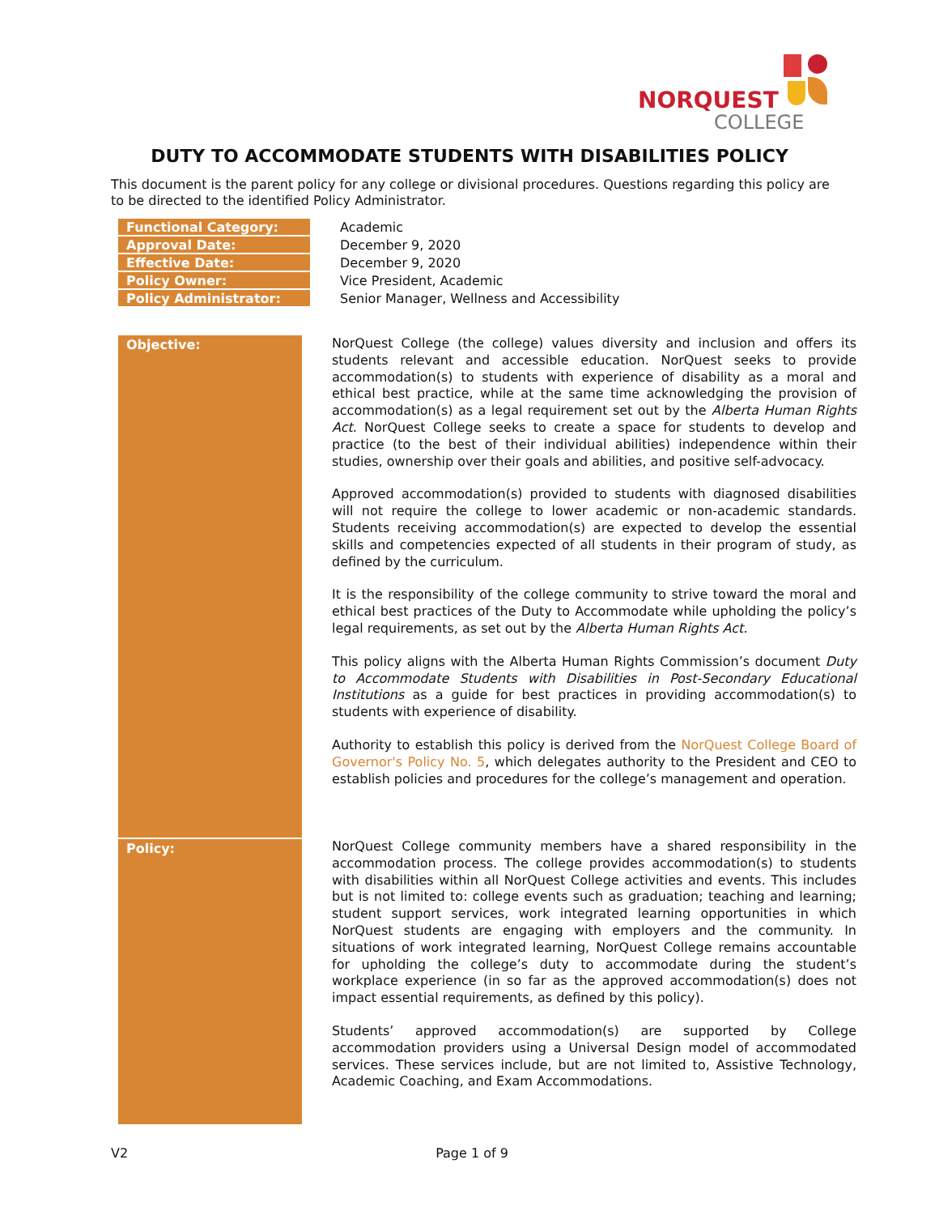NORQUEST
COLLEGE
DUTY TO ACCOMMODATE STUDENTS WITH DISABILITIES POLICY
This document is the parent policy for any college or divisional procedures. Questions regarding this policy are to be directed to the identified Policy Administrator.
| Functional Category: | Academic |
| Approval Date: | December 9, 2020 |
| Effective Date: | December 9, 2020 |
| Policy Owner: | Vice President, Academic |
| Policy Administrator: | Senior Manager, Wellness and Accessibility |
| Objective: | NorQuest College (the college) values diversity and inclusion and offers its students relevant and accessible education. NorQuest seeks to provide accommodation(s) to students with experience of disability as a moral and ethical best practice, while at the same time acknowledging the provision of accommodation(s) as a legal requirement set out by the Alberta Human Rights Act . NorQuest College seeks to create a space for students to develop and practice (to the best of their individual abilities) independence within their studies, ownership over their goals and abilities, and positive self-advocacy. Approved accommodation(s) provided to students with diagnosed disabilities will not require the college to lower academic or non-academic standards. Students receiving accommodation(s) are expected to develop the essential skills and competencies expected of all students in their program of study, as defined by the curriculum. It is the responsibility of the college community to strive toward the moral and ethical best practices of the Duty to Accommodate while upholding the policy’s legal requirements, as set out by the Alberta Human Rights Act. This policy aligns with the Alberta Human Rights Commission’s document Duty to Accommodate Students with Disabilities in Post-Secondary Educational Institutions as a guide for best practices in providing accommodation(s) to students with experience of disability. Authority to establish this policy is derived from the NorQuest College Board of Governor's Policy No. 5 , which delegates authority to the President and CEO to establish policies and procedures for the college’s management and operation. |
| Policy: | NorQuest College community members have a shared responsibility in the accommodation process. The college provides accommodation(s) to students with disabilities within all NorQuest College activities and events. This includes but is not limited to: college events such as graduation; teaching and learning; student support services, work integrated learning opportunities in which NorQuest students are engaging with employers and the community. In situations of work integrated learning, NorQuest College remains accountable for upholding the college’s duty to accommodate during the student’s workplace experience (in so far as the approved accommodation(s) does not impact essential requirements, as defined by this policy). Students’ approved accommodation(s) are supported by College accommodation providers using a Universal Design model of accommodated services. These services include, but are not limited to, Assistive Technology, Academic Coaching, and Exam Accommodations. |
V2 Page 1 of 9